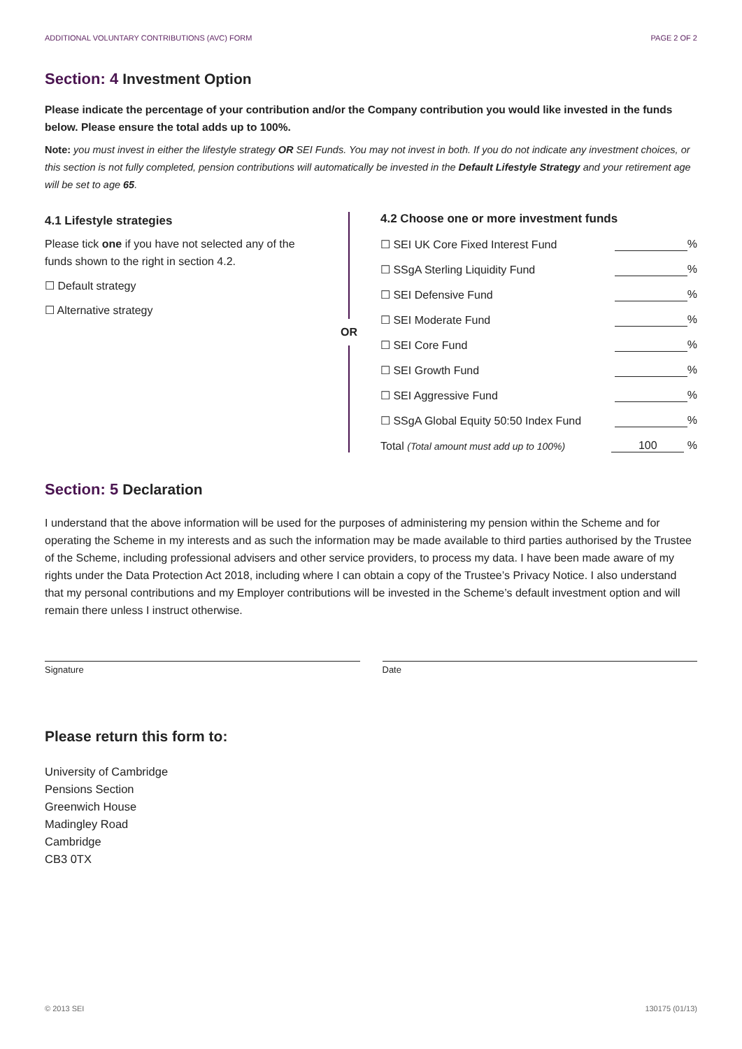ADDITIONAL VOLUNTARY CONTRIBUTIONS (AVC) FORM PAGE 2 OF 2
Section: 4 Investment Option
Please indicate the percentage of your contribution and/or the Company contribution you would like invested in the funds below. Please ensure the total adds up to 100%.
Note: you must invest in either the lifestyle strategy OR SEI Funds. You may not invest in both. If you do not indicate any investment choices, or this section is not fully completed, pension contributions will automatically be invested in the Default Lifestyle Strategy and your retirement age will be set to age 65.
4.1 Lifestyle strategies
Please tick one if you have not selected any of the funds shown to the right in section 4.2.
☐ Default strategy
☐ Alternative strategy
OR
4.2 Choose one or more investment funds
☐ SEI UK Core Fixed Interest Fund %
☐ SSgA Sterling Liquidity Fund %
☐ SEI Defensive Fund %
☐ SEI Moderate Fund %
☐ SEI Core Fund %
☐ SEI Growth Fund %
☐ SEI Aggressive Fund %
☐ SSgA Global Equity 50:50 Index Fund %
Total (Total amount must add up to 100%) 100 %
Section: 5 Declaration
I understand that the above information will be used for the purposes of administering my pension within the Scheme and for operating the Scheme in my interests and as such the information may be made available to third parties authorised by the Trustee of the Scheme, including professional advisers and other service providers, to process my data. I have been made aware of my rights under the Data Protection Act 2018, including where I can obtain a copy of the Trustee’s Privacy Notice. I also understand that my personal contributions and my Employer contributions will be invested in the Scheme’s default investment option and will remain there unless I instruct otherwise.
Signature Date
Please return this form to:
University of Cambridge
Pensions Section
Greenwich House
Madingley Road
Cambridge
CB3 0TX
© 2013 SEI 130175 (01/13)